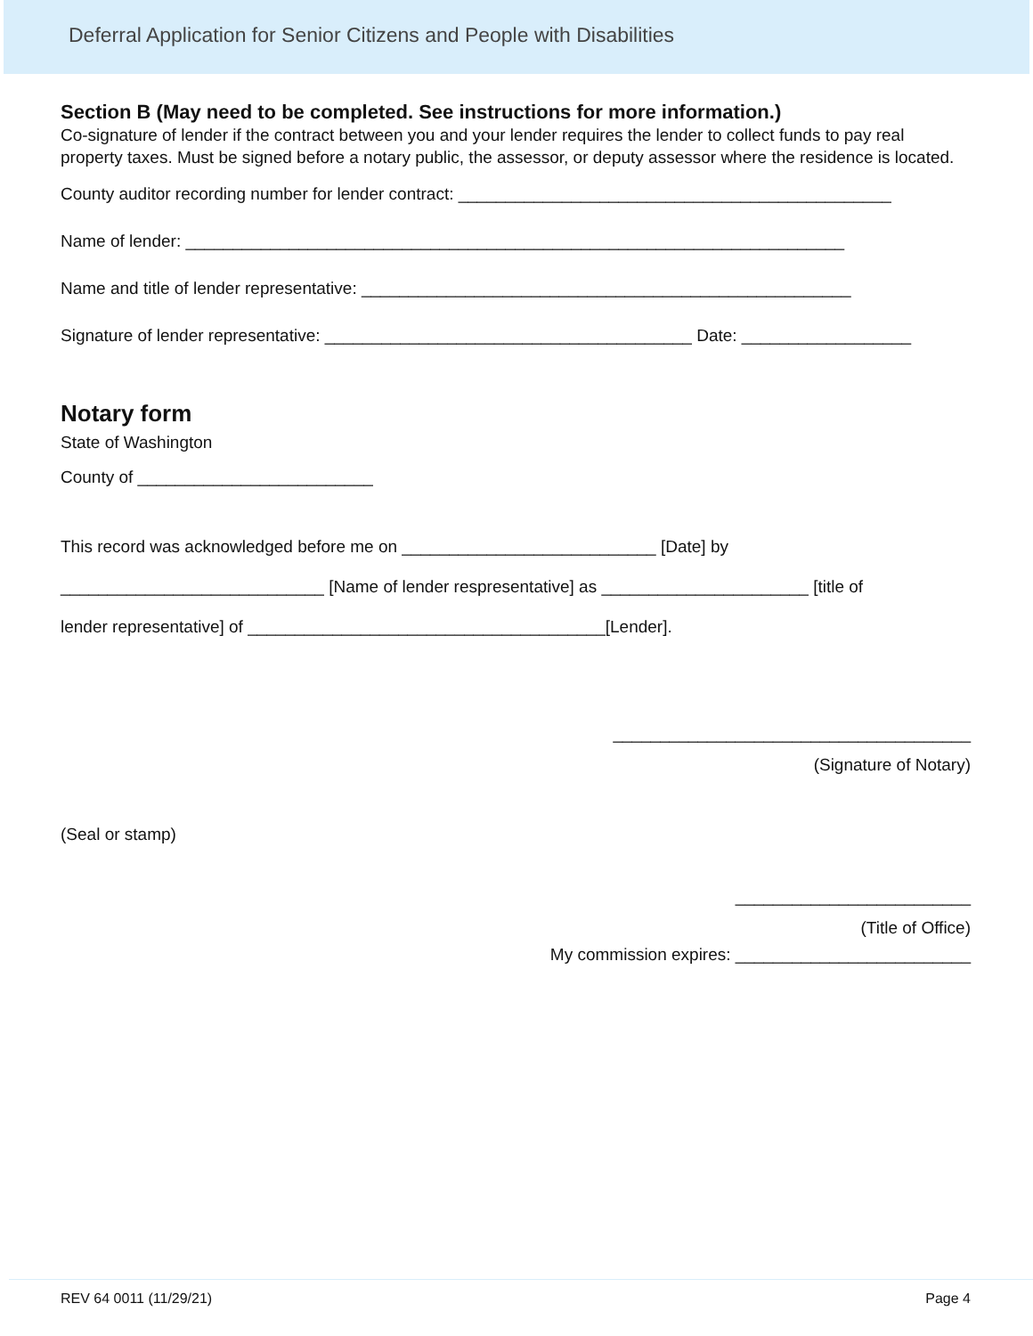Deferral Application for Senior Citizens and People with Disabilities
Section B (May need to be completed. See instructions for more information.)
Co-signature of lender if the contract between you and your lender requires the lender to collect funds to pay real property taxes. Must be signed before a notary public, the assessor, or deputy assessor where the residence is located.
County auditor recording number for lender contract: ______________________________________________
Name of lender: ______________________________________________________________________
Name and title of lender representative: ____________________________________________________
Signature of lender representative: _______________________________________ Date: __________________
Notary form
State of Washington
County of _________________________
This record was acknowledged before me on ___________________________ [Date] by
____________________________ [Name of lender respresentative] as ______________________ [title of
lender representative] of ______________________________________[Lender].
______________________________________
(Signature of Notary)
(Seal or stamp)
_________________________
(Title of Office)
My commission expires: _________________________
REV 64 0011 (11/29/21) Page 4